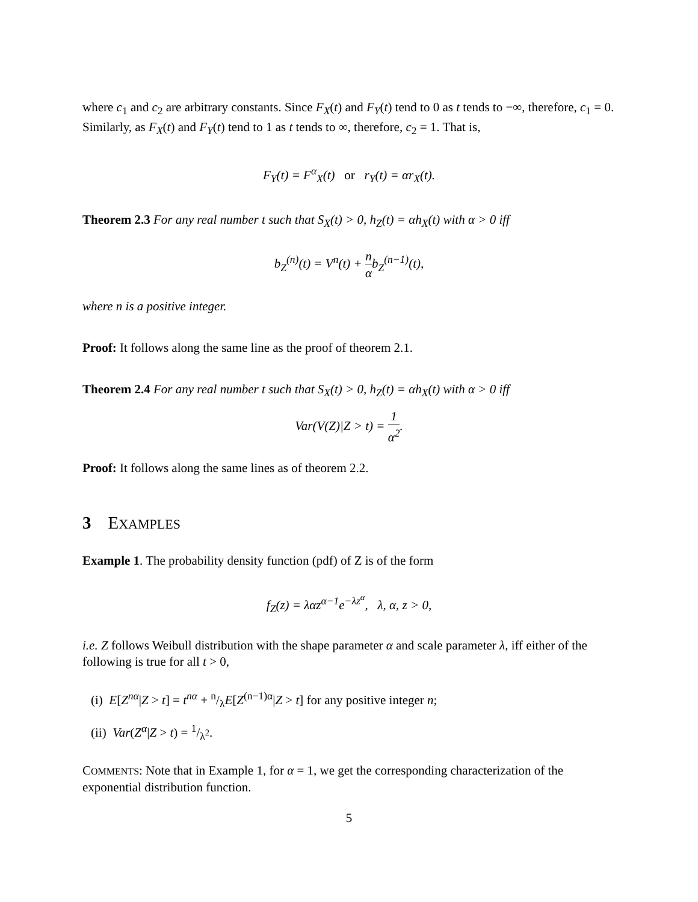where c<sub>1</sub> and c<sub>2</sub> are arbitrary constants. Since F<sub>X</sub>(t) and F<sub>Y</sub>(t) tend to 0 as t tends to −∞, therefore, c<sub>1</sub> = 0. Similarly, as F<sub>X</sub>(t) and F<sub>Y</sub>(t) tend to 1 as t tends to ∞, therefore, c<sub>2</sub> = 1. That is,
F<sub>Y</sub>(t) = F<sup>α</sup><sub>X</sub>(t) or r<sub>Y</sub>(t) = αr<sub>X</sub>(t).
Theorem 2.3 For any real number t such that S<sub>X</sub>(t) > 0, h<sub>Z</sub>(t) = αh<sub>X</sub>(t) with α > 0 iff
b<sub>Z</sub><sup>(n)</sup>(t) = V<sup>n</sup>(t) + n αb<sub>Z</sub><sup>(n−1)</sup>(t),
where n is a positive integer.
Proof: It follows along the same line as the proof of theorem 2.1.
Theorem 2.4 For any real number t such that S<sub>X</sub>(t) > 0, h<sub>Z</sub>(t) = αh<sub>X</sub>(t) with α > 0 iff
Var(V(Z)|Z > t) = 1 α<sup>2</sup>.
Proof: It follows along the same lines as of theorem 2.2.
3 E XAMPLES
Example 1. The probability density function (pdf) of Z is of the form
f<sub>Z</sub>(z) = λαz<sup>α−1</sup>e<sup>−λz<sup>α</sup></sup>, λ, α, z > 0,
i.e. Z follows Weibull distribution with the shape parameter α and scale parameter λ, iff either of the following is true for all t > 0,
(i) E[Z<sup>nα</sup>|Z > t] = t<sup>nα</sup> + n/λE[Z<sup>(n−1)α</sup>|Z > t] for any positive integer n;
(ii) Var(Z<sup>α</sup>|Z > t) = 1/λ<sup>2</sup>.
COMMENTS: Note that in Example 1, for α = 1, we get the corresponding characterization of the exponential distribution function.
5